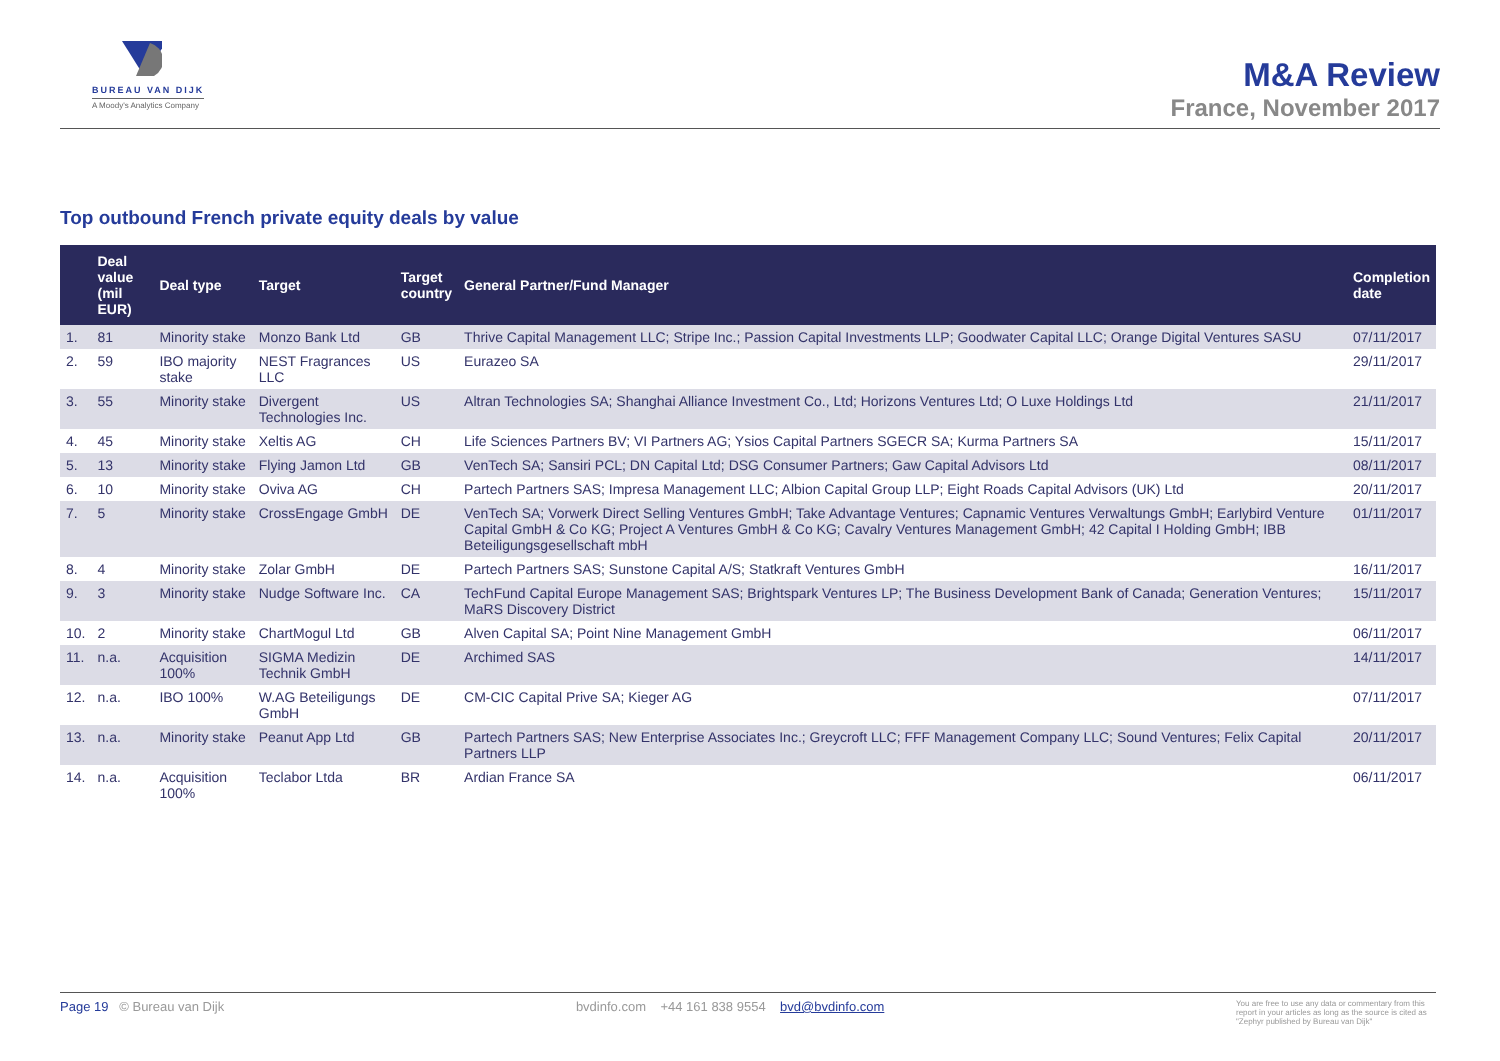BUREAU VAN DIJK
A Moody's Analytics Company
M&A Review
France, November 2017
Top outbound French private equity deals by value
| | Deal value (mil EUR) | Deal type | Target | Target country | General Partner/Fund Manager | Completion date |
| --- | --- | --- | --- | --- | --- | --- |
| 1. | 81 | Minority stake | Monzo Bank Ltd | GB | Thrive Capital Management LLC; Stripe Inc.; Passion Capital Investments LLP; Goodwater Capital LLC; Orange Digital Ventures SASU | 07/11/2017 |
| 2. | 59 | IBO majority stake | NEST Fragrances LLC | US | Eurazeo SA | 29/11/2017 |
| 3. | 55 | Minority stake | Divergent Technologies Inc. | US | Altran Technologies SA; Shanghai Alliance Investment Co., Ltd; Horizons Ventures Ltd; O Luxe Holdings Ltd | 21/11/2017 |
| 4. | 45 | Minority stake | Xeltis AG | CH | Life Sciences Partners BV; VI Partners AG; Ysios Capital Partners SGECR SA; Kurma Partners SA | 15/11/2017 |
| 5. | 13 | Minority stake | Flying Jamon Ltd | GB | VenTech SA; Sansiri PCL; DN Capital Ltd; DSG Consumer Partners; Gaw Capital Advisors Ltd | 08/11/2017 |
| 6. | 10 | Minority stake | Oviva AG | CH | Partech Partners SAS; Impresa Management LLC; Albion Capital Group LLP; Eight Roads Capital Advisors (UK) Ltd | 20/11/2017 |
| 7. | 5 | Minority stake | CrossEngage GmbH | DE | VenTech SA; Vorwerk Direct Selling Ventures GmbH; Take Advantage Ventures; Capnamic Ventures Verwaltungs GmbH; Earlybird Venture Capital GmbH & Co KG; Project A Ventures GmbH & Co KG; Cavalry Ventures Management GmbH; 42 Capital I Holding GmbH; IBB Beteiligungsgesellschaft mbH | 01/11/2017 |
| 8. | 4 | Minority stake | Zolar GmbH | DE | Partech Partners SAS; Sunstone Capital A/S; Statkraft Ventures GmbH | 16/11/2017 |
| 9. | 3 | Minority stake | Nudge Software Inc. | CA | TechFund Capital Europe Management SAS; Brightspark Ventures LP; The Business Development Bank of Canada; Generation Ventures; MaRS Discovery District | 15/11/2017 |
| 10. | 2 | Minority stake | ChartMogul Ltd | GB | Alven Capital SA; Point Nine Management GmbH | 06/11/2017 |
| 11. | n.a. | Acquisition 100% | SIGMA Medizin Technik GmbH | DE | Archimed SAS | 14/11/2017 |
| 12. | n.a. | IBO 100% | W.AG Beteiligungs GmbH | DE | CM-CIC Capital Prive SA; Kieger AG | 07/11/2017 |
| 13. | n.a. | Minority stake | Peanut App Ltd | GB | Partech Partners SAS; New Enterprise Associates Inc.; Greycroft LLC; FFF Management Company LLC; Sound Ventures; Felix Capital Partners LLP | 20/11/2017 |
| 14. | n.a. | Acquisition 100% | Teclabor Ltda | BR | Ardian France SA | 06/11/2017 |
Page 19 © Bureau van Dijk bvdinfo.com +44 161 838 9554 bvd@bvdinfo.com
You are free to use any data or commentary from this report in your articles as long as the source is cited as "Zephyr published by Bureau van Dijk"